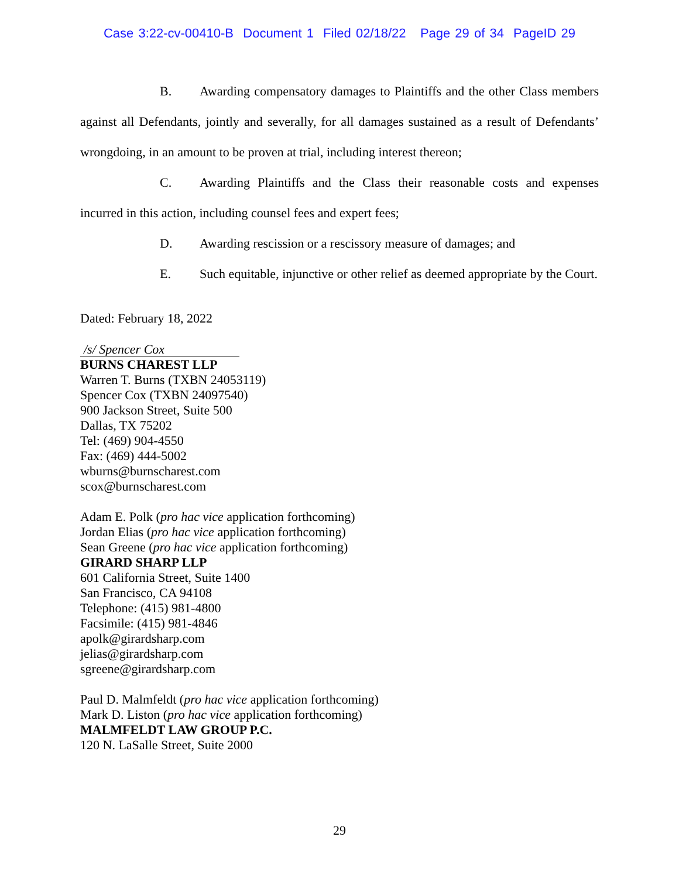Case 3:22-cv-00410-B Document 1 Filed 02/18/22 Page 29 of 34 PageID 29
B. Awarding compensatory damages to Plaintiffs and the other Class members against all Defendants, jointly and severally, for all damages sustained as a result of Defendants’ wrongdoing, in an amount to be proven at trial, including interest thereon;
C. Awarding Plaintiffs and the Class their reasonable costs and expenses incurred in this action, including counsel fees and expert fees;
D. Awarding rescission or a rescissory measure of damages; and
E. Such equitable, injunctive or other relief as deemed appropriate by the Court.
Dated: February 18, 2022
/s/ Spencer Cox
BURNS CHAREST LLP
Warren T. Burns (TXBN 24053119)
Spencer Cox (TXBN 24097540)
900 Jackson Street, Suite 500
Dallas, TX 75202
Tel: (469) 904-4550
Fax: (469) 444-5002
wburns@burnscharest.com
scox@burnscharest.com
Adam E. Polk (pro hac vice application forthcoming)
Jordan Elias (pro hac vice application forthcoming)
Sean Greene (pro hac vice application forthcoming)
GIRARD SHARP LLP
601 California Street, Suite 1400
San Francisco, CA 94108
Telephone: (415) 981-4800
Facsimile: (415) 981-4846
apolk@girardsharp.com
jelias@girardsharp.com
sgreene@girardsharp.com
Paul D. Malmfeldt (pro hac vice application forthcoming)
Mark D. Liston (pro hac vice application forthcoming)
MALMFELDT LAW GROUP P.C.
120 N. LaSalle Street, Suite 2000
29